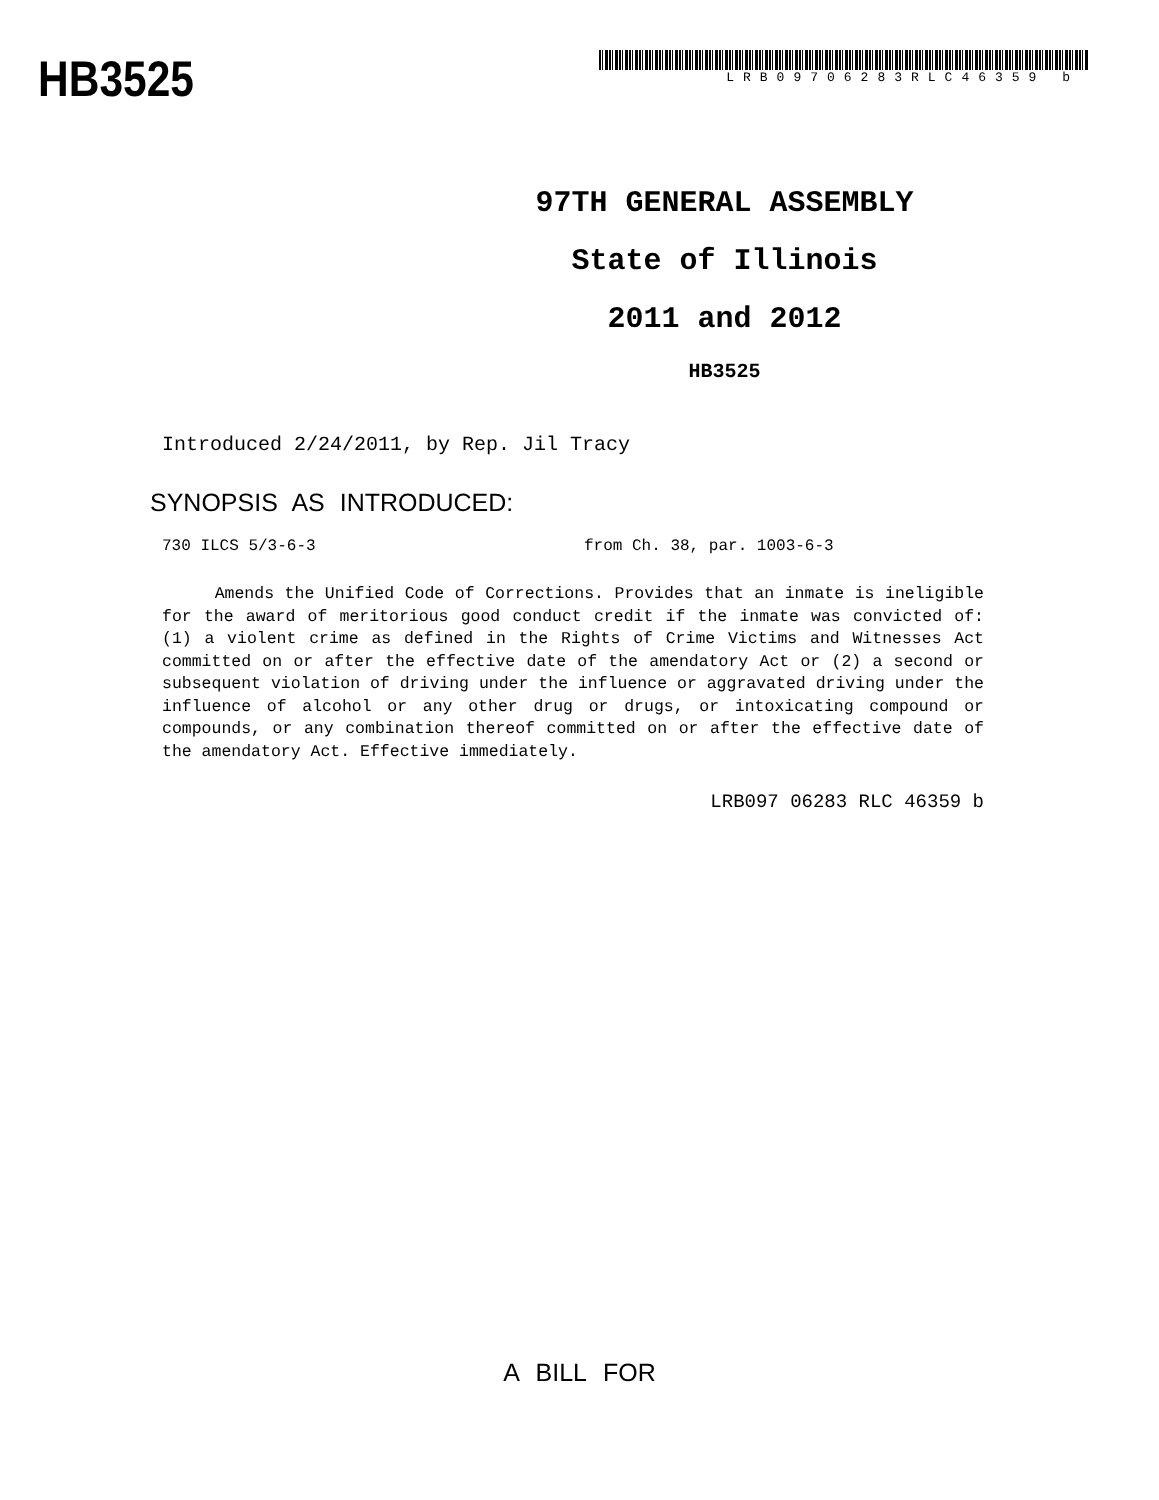HB3525
LRB09706283RLC46359 b
97TH GENERAL ASSEMBLY
State of Illinois
2011 and 2012
HB3525
Introduced 2/24/2011, by Rep. Jil Tracy
SYNOPSIS AS INTRODUCED:
730 ILCS 5/3-6-3 from Ch. 38, par. 1003-6-3
Amends the Unified Code of Corrections. Provides that an inmate is ineligible for the award of meritorious good conduct credit if the inmate was convicted of: (1) a violent crime as defined in the Rights of Crime Victims and Witnesses Act committed on or after the effective date of the amendatory Act or (2) a second or subsequent violation of driving under the influence or aggravated driving under the influence of alcohol or any other drug or drugs, or intoxicating compound or compounds, or any combination thereof committed on or after the effective date of the amendatory Act. Effective immediately.
LRB097 06283 RLC 46359 b
A BILL FOR